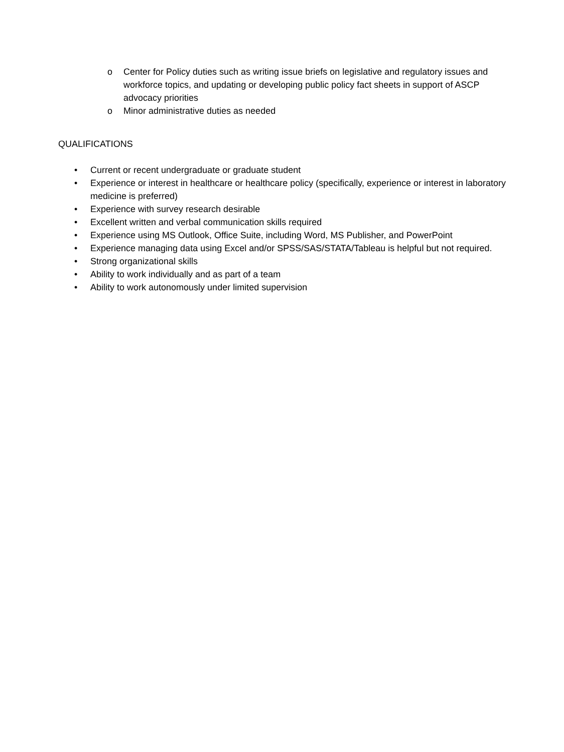o Center for Policy duties such as writing issue briefs on legislative and regulatory issues and workforce topics, and updating or developing public policy fact sheets in support of ASCP advocacy priorities
o Minor administrative duties as needed
QUALIFICATIONS
• Current or recent undergraduate or graduate student
• Experience or interest in healthcare or healthcare policy (specifically, experience or interest in laboratory medicine is preferred)
• Experience with survey research desirable
• Excellent written and verbal communication skills required
• Experience using MS Outlook, Office Suite, including Word, MS Publisher, and PowerPoint
• Experience managing data using Excel and/or SPSS/SAS/STATA/Tableau is helpful but not required.
• Strong organizational skills
• Ability to work individually and as part of a team
• Ability to work autonomously under limited supervision